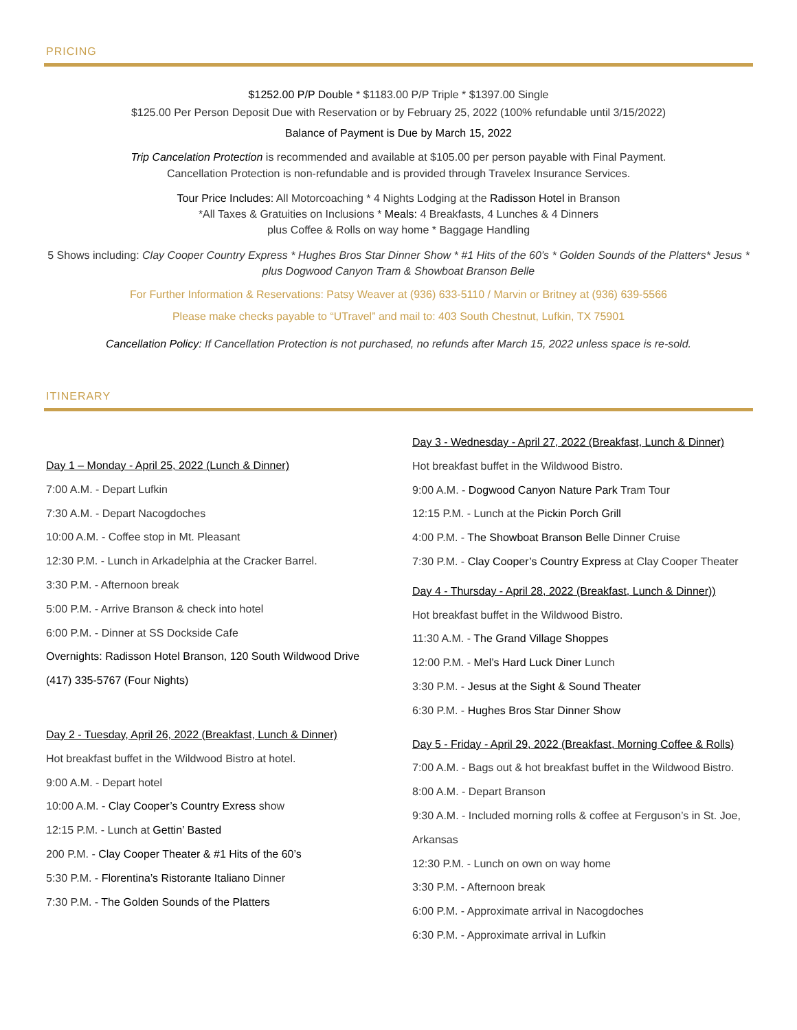PRICING
$1252.00 P/P Double * $1183.00 P/P Triple * $1397.00 Single
$125.00 Per Person Deposit Due with Reservation or by February 25, 2022 (100% refundable until 3/15/2022)
Balance of Payment is Due by March 15, 2022
Trip Cancelation Protection is recommended and available at $105.00 per person payable with Final Payment.
Cancellation Protection is non-refundable and is provided through Travelex Insurance Services.
Tour Price Includes: All Motorcoaching * 4 Nights Lodging at the Radisson Hotel in Branson
*All Taxes & Gratuities on Inclusions * Meals: 4 Breakfasts, 4 Lunches & 4 Dinners
plus Coffee & Rolls on way home * Baggage Handling
5 Shows including: Clay Cooper Country Express * Hughes Bros Star Dinner Show * #1 Hits of the 60’s * Golden Sounds of the Platters* Jesus * plus Dogwood Canyon Tram & Showboat Branson Belle
For Further Information & Reservations: Patsy Weaver at (936) 633-5110 / Marvin or Britney at (936) 639-5566
Please make checks payable to “UTravel” and mail to: 403 South Chestnut, Lufkin, TX 75901
Cancellation Policy: If Cancellation Protection is not purchased, no refunds after March 15, 2022 unless space is re-sold.
ITINERARY
Day 1 – Monday - April 25, 2022 (Lunch & Dinner)
7:00 A.M. - Depart Lufkin
7:30 A.M. - Depart Nacogdoches
10:00 A.M. - Coffee stop in Mt. Pleasant
12:30 P.M. - Lunch in Arkadelphia at the Cracker Barrel.
3:30 P.M. - Afternoon break
5:00 P.M. - Arrive Branson & check into hotel
6:00 P.M. - Dinner at SS Dockside Cafe
Overnights: Radisson Hotel Branson, 120 South Wildwood Drive (417) 335-5767 (Four Nights)
Day 2 - Tuesday, April 26, 2022 (Breakfast, Lunch & Dinner)
Hot breakfast buffet in the Wildwood Bistro at hotel.
9:00 A.M. - Depart hotel
10:00 A.M. - Clay Cooper’s Country Exress show
12:15 P.M. - Lunch at Gettin’ Basted
200 P.M. - Clay Cooper Theater & #1 Hits of the 60’s
5:30 P.M. - Florentina’s Ristorante Italiano Dinner
7:30 P.M. - The Golden Sounds of the Platters
Day 3 - Wednesday - April 27, 2022 (Breakfast, Lunch & Dinner)
Hot breakfast buffet in the Wildwood Bistro.
9:00 A.M. - Dogwood Canyon Nature Park Tram Tour
12:15 P.M. - Lunch at the Pickin Porch Grill
4:00 P.M. - The Showboat Branson Belle Dinner Cruise
7:30 P.M. - Clay Cooper’s Country Express at Clay Cooper Theater
Day 4 - Thursday - April 28, 2022 (Breakfast, Lunch & Dinner))
Hot breakfast buffet in the Wildwood Bistro.
11:30 A.M. - The Grand Village Shoppes
12:00 P.M. - Mel’s Hard Luck Diner Lunch
3:30 P.M. - Jesus at the Sight & Sound Theater
6:30 P.M. - Hughes Bros Star Dinner Show
Day 5 - Friday - April 29, 2022 (Breakfast, Morning Coffee & Rolls)
7:00 A.M. - Bags out & hot breakfast buffet in the Wildwood Bistro.
8:00 A.M. - Depart Branson
9:30 A.M. - Included morning rolls & coffee at Ferguson’s in St. Joe, Arkansas
12:30 P.M. - Lunch on own on way home
3:30 P.M. - Afternoon break
6:00 P.M. - Approximate arrival in Nacogdoches
6:30 P.M. - Approximate arrival in Lufkin